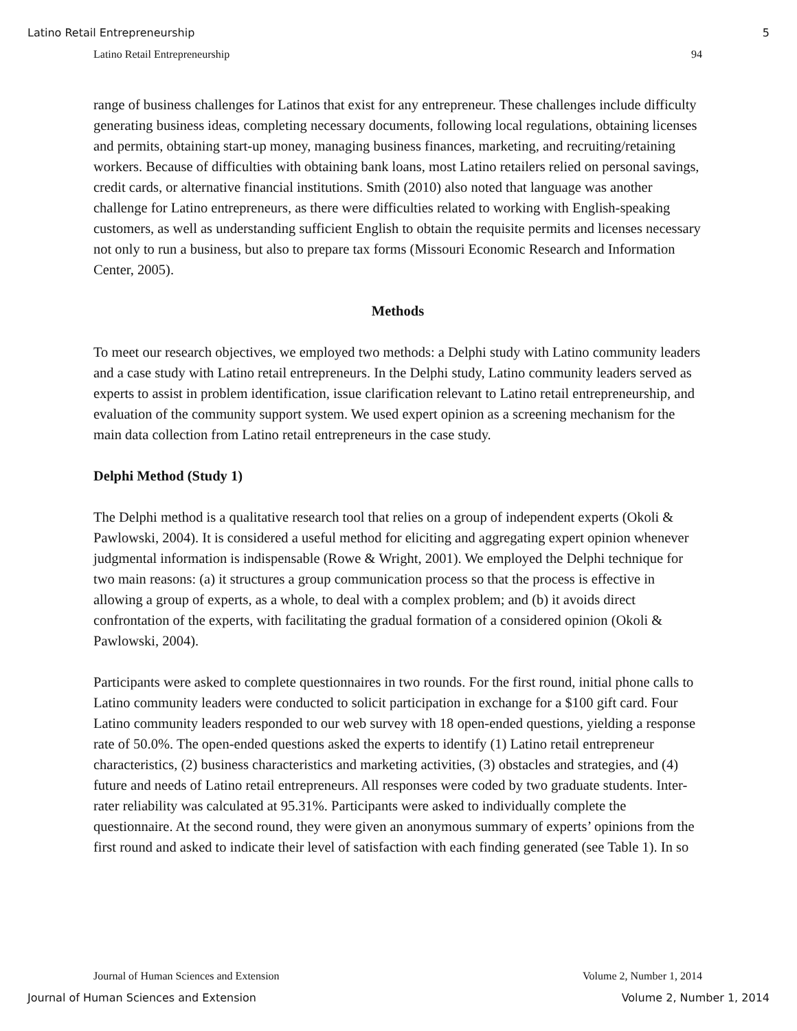Latino Retail Entrepreneurship 5
Latino Retail Entrepreneurship 94
range of business challenges for Latinos that exist for any entrepreneur. These challenges include difficulty generating business ideas, completing necessary documents, following local regulations, obtaining licenses and permits, obtaining start-up money, managing business finances, marketing, and recruiting/retaining workers. Because of difficulties with obtaining bank loans, most Latino retailers relied on personal savings, credit cards, or alternative financial institutions. Smith (2010) also noted that language was another challenge for Latino entrepreneurs, as there were difficulties related to working with English-speaking customers, as well as understanding sufficient English to obtain the requisite permits and licenses necessary not only to run a business, but also to prepare tax forms (Missouri Economic Research and Information Center, 2005).
Methods
To meet our research objectives, we employed two methods: a Delphi study with Latino community leaders and a case study with Latino retail entrepreneurs. In the Delphi study, Latino community leaders served as experts to assist in problem identification, issue clarification relevant to Latino retail entrepreneurship, and evaluation of the community support system. We used expert opinion as a screening mechanism for the main data collection from Latino retail entrepreneurs in the case study.
Delphi Method (Study 1)
The Delphi method is a qualitative research tool that relies on a group of independent experts (Okoli & Pawlowski, 2004). It is considered a useful method for eliciting and aggregating expert opinion whenever judgmental information is indispensable (Rowe & Wright, 2001). We employed the Delphi technique for two main reasons: (a) it structures a group communication process so that the process is effective in allowing a group of experts, as a whole, to deal with a complex problem; and (b) it avoids direct confrontation of the experts, with facilitating the gradual formation of a considered opinion (Okoli & Pawlowski, 2004).
Participants were asked to complete questionnaires in two rounds. For the first round, initial phone calls to Latino community leaders were conducted to solicit participation in exchange for a $100 gift card. Four Latino community leaders responded to our web survey with 18 open-ended questions, yielding a response rate of 50.0%. The open-ended questions asked the experts to identify (1) Latino retail entrepreneur characteristics, (2) business characteristics and marketing activities, (3) obstacles and strategies, and (4) future and needs of Latino retail entrepreneurs. All responses were coded by two graduate students. Inter-rater reliability was calculated at 95.31%. Participants were asked to individually complete the questionnaire. At the second round, they were given an anonymous summary of experts’ opinions from the first round and asked to indicate their level of satisfaction with each finding generated (see Table 1). In so
Journal of Human Sciences and Extension Volume 2, Number 1, 2014
Journal of Human Sciences and Extension Volume 2, Number 1, 2014